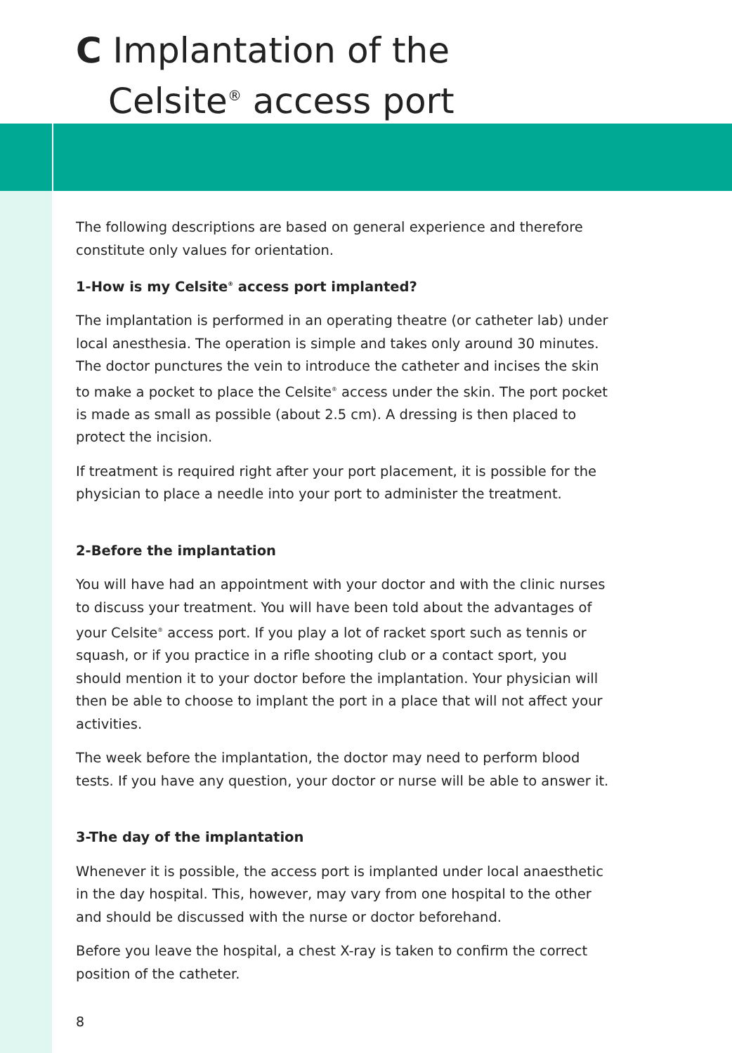C Implantation of the
Celsite<sup>®</sup> access port
The following descriptions are based on general experience and therefore constitute only values for orientation.
1-How is my Celsite<sup>®</sup> access port implanted?
The implantation is performed in an operating theatre (or catheter lab) under local anesthesia. The operation is simple and takes only around 30 minutes. The doctor punctures the vein to introduce the catheter and incises the skin to make a pocket to place the Celsite<sup>®</sup> access under the skin. The port pocket is made as small as possible (about 2.5 cm). A dressing is then placed to protect the incision.
If treatment is required right after your port placement, it is possible for the physician to place a needle into your port to administer the treatment.
2-Before the implantation
You will have had an appointment with your doctor and with the clinic nurses to discuss your treatment. You will have been told about the advantages of your Celsite<sup>®</sup> access port. If you play a lot of racket sport such as tennis or squash, or if you practice in a rifle shooting club or a contact sport, you should mention it to your doctor before the implantation. Your physician will then be able to choose to implant the port in a place that will not affect your activities.
The week before the implantation, the doctor may need to perform blood tests. If you have any question, your doctor or nurse will be able to answer it.
3-The day of the implantation
Whenever it is possible, the access port is implanted under local anaesthetic in the day hospital. This, however, may vary from one hospital to the other and should be discussed with the nurse or doctor beforehand.
Before you leave the hospital, a chest X-ray is taken to confirm the correct position of the catheter.
8